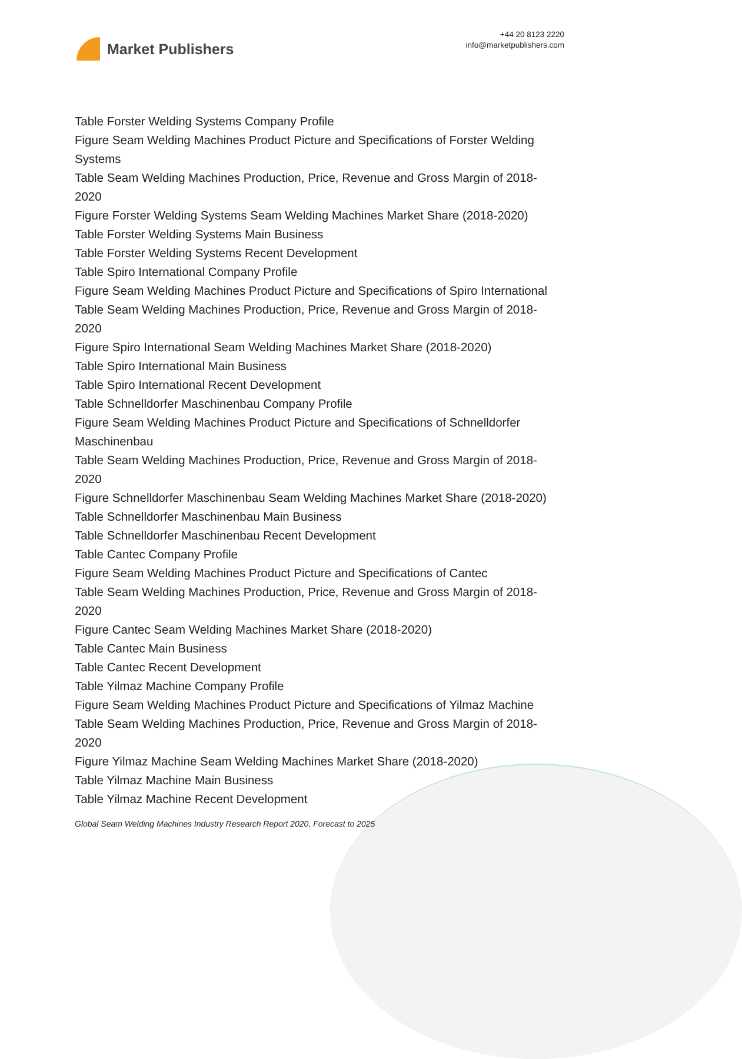Market Publishers
+44 20 8123 2220
info@marketpublishers.com
Table Forster Welding Systems Company Profile
Figure Seam Welding Machines Product Picture and Specifications of Forster Welding Systems
Table Seam Welding Machines Production, Price, Revenue and Gross Margin of 2018-2020
Figure Forster Welding Systems Seam Welding Machines Market Share (2018-2020)
Table Forster Welding Systems Main Business
Table Forster Welding Systems Recent Development
Table Spiro International Company Profile
Figure Seam Welding Machines Product Picture and Specifications of Spiro International
Table Seam Welding Machines Production, Price, Revenue and Gross Margin of 2018-2020
Figure Spiro International Seam Welding Machines Market Share (2018-2020)
Table Spiro International Main Business
Table Spiro International Recent Development
Table Schnelldorfer Maschinenbau Company Profile
Figure Seam Welding Machines Product Picture and Specifications of Schnelldorfer Maschinenbau
Table Seam Welding Machines Production, Price, Revenue and Gross Margin of 2018-2020
Figure Schnelldorfer Maschinenbau Seam Welding Machines Market Share (2018-2020)
Table Schnelldorfer Maschinenbau Main Business
Table Schnelldorfer Maschinenbau Recent Development
Table Cantec Company Profile
Figure Seam Welding Machines Product Picture and Specifications of Cantec
Table Seam Welding Machines Production, Price, Revenue and Gross Margin of 2018-2020
Figure Cantec Seam Welding Machines Market Share (2018-2020)
Table Cantec Main Business
Table Cantec Recent Development
Table Yilmaz Machine Company Profile
Figure Seam Welding Machines Product Picture and Specifications of Yilmaz Machine
Table Seam Welding Machines Production, Price, Revenue and Gross Margin of 2018-2020
Figure Yilmaz Machine Seam Welding Machines Market Share (2018-2020)
Table Yilmaz Machine Main Business
Table Yilmaz Machine Recent Development
Global Seam Welding Machines Industry Research Report 2020, Forecast to 2025